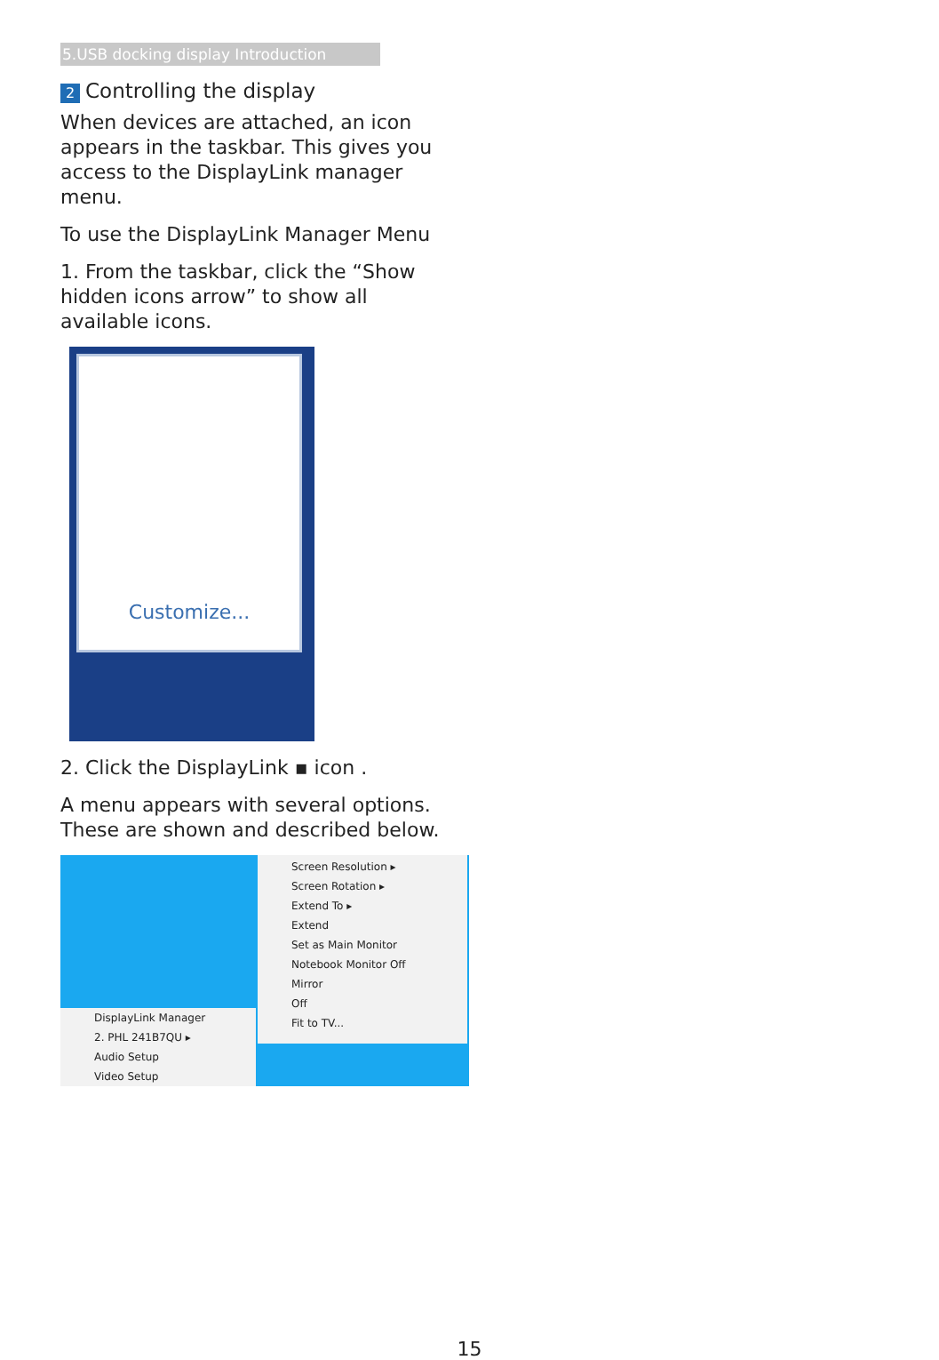5.USB docking display Introduction
2 Controlling the display
When devices are attached, an icon appears in the taskbar. This gives you access to the DisplayLink manager menu.
To use the DisplayLink Manager Menu
1. From the taskbar, click the “Show hidden icons arrow” to show all available icons.
Customize...
2. Click the DisplayLink ▪ icon .
A menu appears with several options. These are shown and described below.
DisplayLink Manager
2. PHL 241B7QU ▸
Audio Setup
Video Setup
Screen Resolution ▸
Screen Rotation ▸
Extend To ▸
Extend
Set as Main Monitor
Notebook Monitor Off
Mirror
Off
Fit to TV...
15